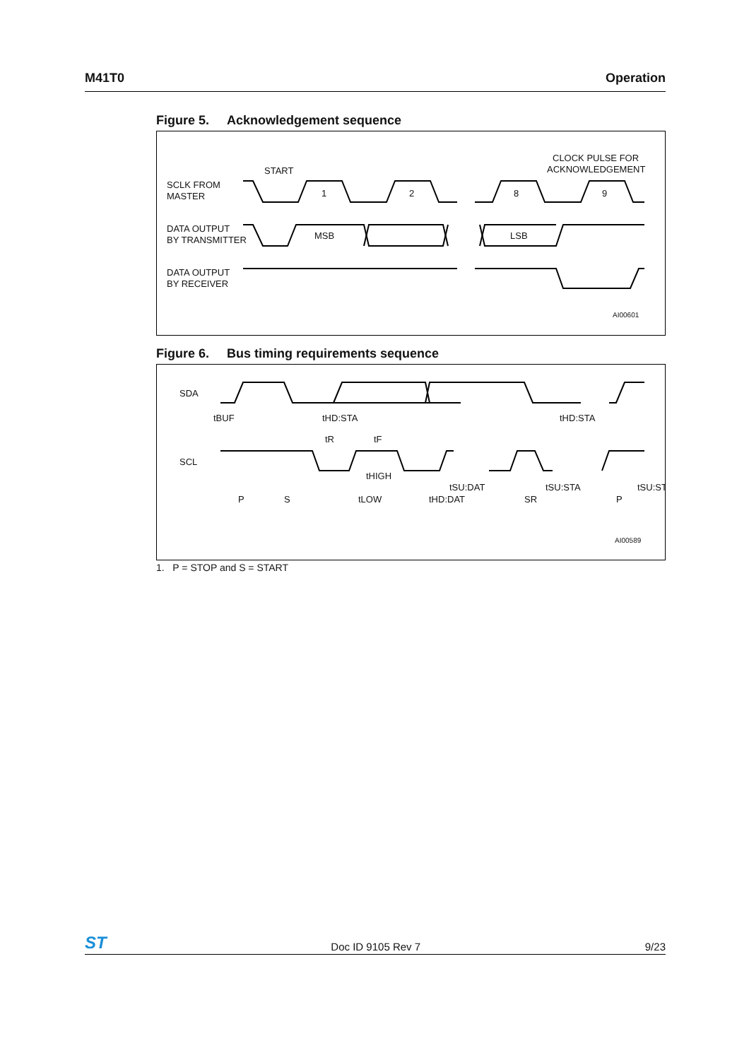M41T0 Operation
Figure 5. Acknowledgement sequence
SCLK FROM
MASTER
START
CLOCK PULSE FOR
ACKNOWLEDGEMENT
1
2
8
9
DATA OUTPUT
BY TRANSMITTER
MSB
LSB
DATA OUTPUT
BY RECEIVER
AI00601
Figure 6. Bus timing requirements sequence
SDA
SCL
tBUF
tHD:STA
tHD:STA
tR
tF
tHIGH
tSU:DAT
tSU:STA
tSU:ST
tLOW
tHD:DAT
P
S
SR
P
AI00589
1. P = STOP and S = START
ST Doc ID 9105 Rev 7 9/23